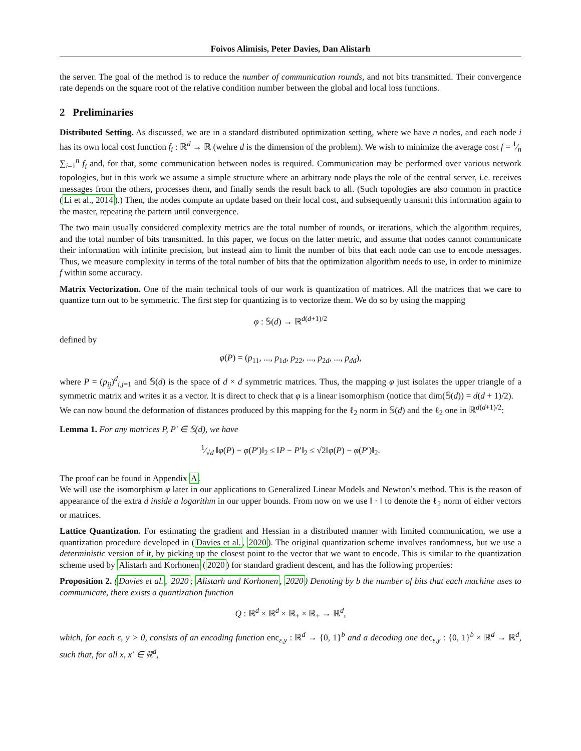Foivos Alimisis, Peter Davies, Dan Alistarh
the server. The goal of the method is to reduce the number of communication rounds, and not bits transmitted. Their convergence rate depends on the square root of the relative condition number between the global and local loss functions.
2 Preliminaries
Distributed Setting. As discussed, we are in a standard distributed optimization setting, where we have n nodes, and each node i has its own local cost function f<sub>i</sub> : ℝ<sup>d</sup> → ℝ (wehre d is the dimension of the problem). We wish to minimize the average cost f = 1⁄n ∑<sub>i=1</sub><sup>n</sup> f<sub>i</sub> and, for that, some communication between nodes is required. Communication may be performed over various network topologies, but in this work we assume a simple structure where an arbitrary node plays the role of the central server, i.e. receives messages from the others, processes them, and finally sends the result back to all. (Such topologies are also common in practice (Li et al., 2014).) Then, the nodes compute an update based on their local cost, and subsequently transmit this information again to the master, repeating the pattern until convergence.
The two main usually considered complexity metrics are the total number of rounds, or iterations, which the algorithm requires, and the total number of bits transmitted. In this paper, we focus on the latter metric, and assume that nodes cannot communicate their information with infinite precision, but instead aim to limit the number of bits that each node can use to encode messages. Thus, we measure complexity in terms of the total number of bits that the optimization algorithm needs to use, in order to minimize f within some accuracy.
Matrix Vectorization. One of the main technical tools of our work is quantization of matrices. All the matrices that we care to quantize turn out to be symmetric. The first step for quantizing is to vectorize them. We do so by using the mapping
φ : 𝕊(d) → ℝ<sup>d(d+1)/2</sup>
defined by
φ(P) = (p<sub>11</sub>, ..., p<sub>1d</sub>, p<sub>22</sub>, ..., p<sub>2d</sub>, ..., p<sub>dd</sub>),
where P = (p<sub>ij</sub>)<sup>d</sup><sub>i,j=1</sub> and 𝕊(d) is the space of d × d symmetric matrices. Thus, the mapping φ just isolates the upper triangle of a symmetric matrix and writes it as a vector. It is direct to check that φ is a linear isomorphism (notice that dim(𝕊(d)) = d(d + 1)/2).
We can now bound the deformation of distances produced by this mapping for the ℓ<sub>2</sub> norm in 𝕊(d) and the ℓ<sub>2</sub> one in ℝ<sup>d(d+1)/2</sup>:
Lemma 1. For any matrices P, P′ ∈ 𝕊(d), we have
1⁄√d ‖φ(P) − φ(P′)‖<sub>2</sub> ≤ ‖P − P′‖<sub>2</sub> ≤ √2‖φ(P) − φ(P′)‖<sub>2</sub>.
The proof can be found in Appendix A.
We will use the isomorphism φ later in our applications to Generalized Linear Models and Newton’s method. This is the reason of appearance of the extra d inside a logarithm in our upper bounds. From now on we use ‖ · ‖ to denote the ℓ<sub>2</sub> norm of either vectors or matrices.
Lattice Quantization. For estimating the gradient and Hessian in a distributed manner with limited communication, we use a quantization procedure developed in (Davies et al., 2020). The original quantization scheme involves randomness, but we use a deterministic version of it, by picking up the closest point to the vector that we want to encode. This is similar to the quantization scheme used by Alistarh and Korhonen (2020) for standard gradient descent, and has the following properties:
Proposition 2. (Davies et al., 2020; Alistarh and Korhonen, 2020) Denoting by b the number of bits that each machine uses to communicate, there exists a quantization function
Q : ℝ<sup>d</sup> × ℝ<sup>d</sup> × ℝ<sub>+</sub> × ℝ<sub>+</sub> → ℝ<sup>d</sup>,
which, for each ε, y > 0, consists of an encoding function enc<sub>ε,y</sub> : ℝ<sup>d</sup> → {0, 1}<sup>b</sup> and a decoding one dec<sub>ε,y</sub> : {0, 1}<sup>b</sup> × ℝ<sup>d</sup> → ℝ<sup>d</sup>, such that, for all x, x′ ∈ ℝ<sup>d</sup>,